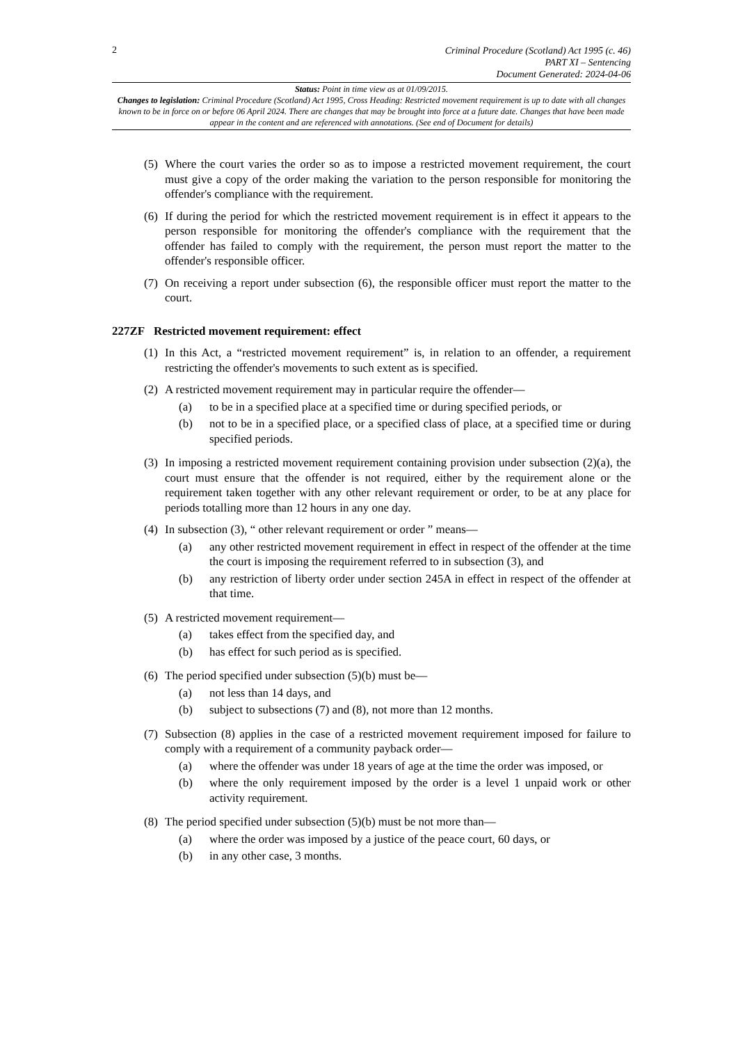2
Criminal Procedure (Scotland) Act 1995 (c. 46)
PART XI – Sentencing
Document Generated: 2024-04-06
Status: Point in time view as at 01/09/2015.
Changes to legislation: Criminal Procedure (Scotland) Act 1995, Cross Heading: Restricted movement requirement is up to date with all changes known to be in force on or before 06 April 2024. There are changes that may be brought into force at a future date. Changes that have been made appear in the content and are referenced with annotations. (See end of Document for details)
(5)
Where the court varies the order so as to impose a restricted movement requirement, the court must give a copy of the order making the variation to the person responsible for monitoring the offender's compliance with the requirement.
(6)
If during the period for which the restricted movement requirement is in effect it appears to the person responsible for monitoring the offender's compliance with the requirement that the offender has failed to comply with the requirement, the person must report the matter to the offender's responsible officer.
(7)
On receiving a report under subsection (6), the responsible officer must report the matter to the court.
227ZF Restricted movement requirement: effect
(1)
In this Act, a “restricted movement requirement” is, in relation to an offender, a requirement restricting the offender's movements to such extent as is specified.
(2)
A restricted movement requirement may in particular require the offender—
(a) to be in a specified place at a specified time or during specified periods, or
(b) not to be in a specified place, or a specified class of place, at a specified time or during specified periods.
(3)
In imposing a restricted movement requirement containing provision under subsection (2)(a), the court must ensure that the offender is not required, either by the requirement alone or the requirement taken together with any other relevant requirement or order, to be at any place for periods totalling more than 12 hours in any one day.
(4)
In subsection (3), “ other relevant requirement or order ” means—
(a) any other restricted movement requirement in effect in respect of the offender at the time the court is imposing the requirement referred to in subsection (3), and
(b) any restriction of liberty order under section 245A in effect in respect of the offender at that time.
(5)
A restricted movement requirement—
(a) takes effect from the specified day, and
(b) has effect for such period as is specified.
(6)
The period specified under subsection (5)(b) must be—
(a) not less than 14 days, and
(b) subject to subsections (7) and (8), not more than 12 months.
(7)
Subsection (8) applies in the case of a restricted movement requirement imposed for failure to comply with a requirement of a community payback order—
(a) where the offender was under 18 years of age at the time the order was imposed, or
(b) where the only requirement imposed by the order is a level 1 unpaid work or other activity requirement.
(8)
The period specified under subsection (5)(b) must be not more than—
(a) where the order was imposed by a justice of the peace court, 60 days, or
(b) in any other case, 3 months.